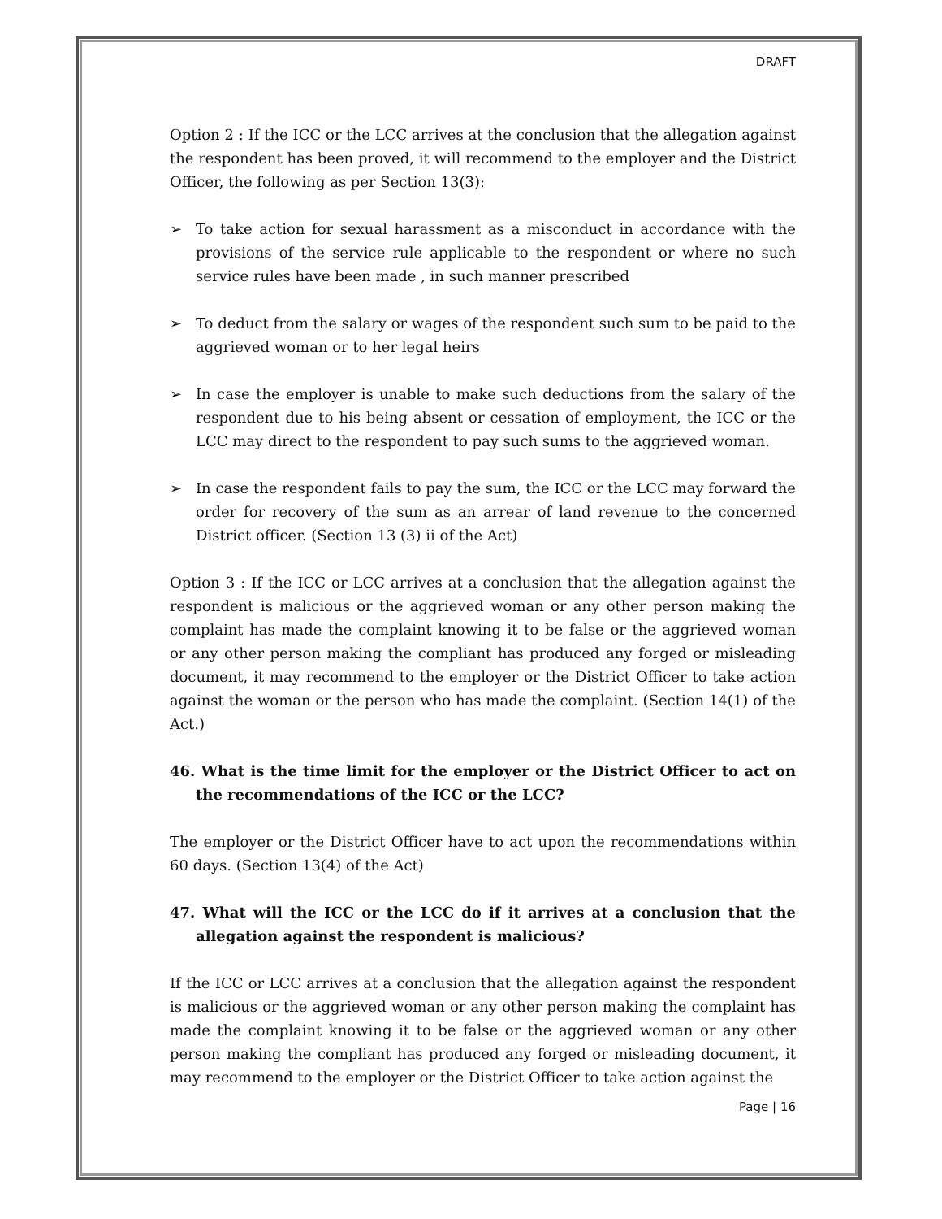DRAFT
Option 2 : If the ICC or the LCC arrives at the conclusion that the allegation against the respondent has been proved, it will recommend to the employer and the District Officer, the following as per Section 13(3):
➢ To take action for sexual harassment as a misconduct in accordance with the provisions of the service rule applicable to the respondent or where no such service rules have been made , in such manner prescribed
➢ To deduct from the salary or wages of the respondent such sum to be paid to the aggrieved woman or to her legal heirs
➢ In case the employer is unable to make such deductions from the salary of the respondent due to his being absent or cessation of employment, the ICC or the LCC may direct to the respondent to pay such sums to the aggrieved woman.
➢ In case the respondent fails to pay the sum, the ICC or the LCC may forward the order for recovery of the sum as an arrear of land revenue to the concerned District officer. (Section 13 (3) ii of the Act)
Option 3 : If the ICC or LCC arrives at a conclusion that the allegation against the respondent is malicious or the aggrieved woman or any other person making the complaint has made the complaint knowing it to be false or the aggrieved woman or any other person making the compliant has produced any forged or misleading document, it may recommend to the employer or the District Officer to take action against the woman or the person who has made the complaint. (Section 14(1) of the Act.)
46. What is the time limit for the employer or the District Officer to act on the recommendations of the ICC or the LCC?
The employer or the District Officer have to act upon the recommendations within 60 days. (Section 13(4) of the Act)
47. What will the ICC or the LCC do if it arrives at a conclusion that the allegation against the respondent is malicious?
If the ICC or LCC arrives at a conclusion that the allegation against the respondent is malicious or the aggrieved woman or any other person making the complaint has made the complaint knowing it to be false or the aggrieved woman or any other person making the compliant has produced any forged or misleading document, it may recommend to the employer or the District Officer to take action against the
Page | 16